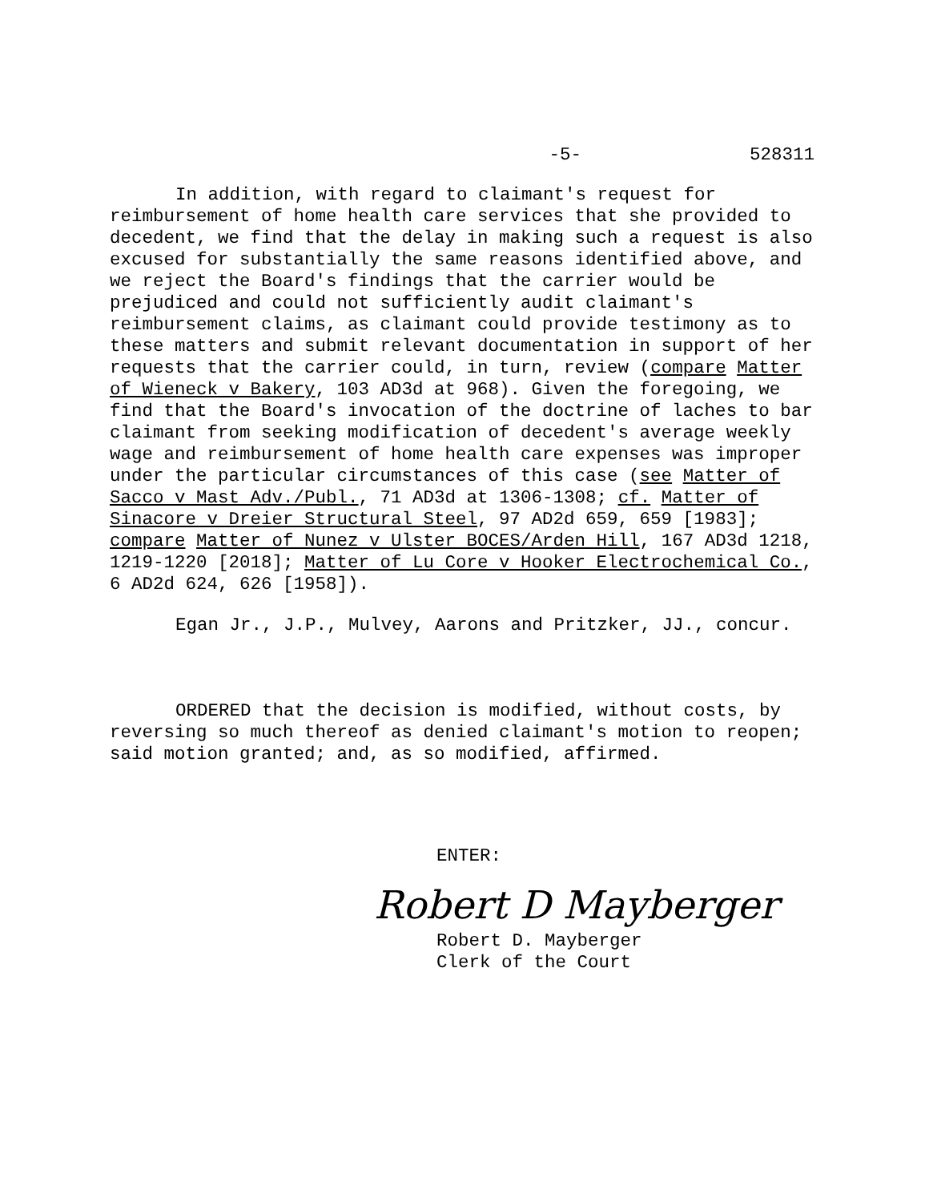-5- 528311
In addition, with regard to claimant's request for reimbursement of home health care services that she provided to decedent, we find that the delay in making such a request is also excused for substantially the same reasons identified above, and we reject the Board's findings that the carrier would be prejudiced and could not sufficiently audit claimant's reimbursement claims, as claimant could provide testimony as to these matters and submit relevant documentation in support of her requests that the carrier could, in turn, review (compare Matter of Wieneck v Bakery, 103 AD3d at 968). Given the foregoing, we find that the Board's invocation of the doctrine of laches to bar claimant from seeking modification of decedent's average weekly wage and reimbursement of home health care expenses was improper under the particular circumstances of this case (see Matter of Sacco v Mast Adv./Publ., 71 AD3d at 1306-1308; cf. Matter of Sinacore v Dreier Structural Steel, 97 AD2d 659, 659 [1983]; compare Matter of Nunez v Ulster BOCES/Arden Hill, 167 AD3d 1218, 1219-1220 [2018]; Matter of Lu Core v Hooker Electrochemical Co., 6 AD2d 624, 626 [1958]).
Egan Jr., J.P., Mulvey, Aarons and Pritzker, JJ., concur.
ORDERED that the decision is modified, without costs, by reversing so much thereof as denied claimant's motion to reopen; said motion granted; and, as so modified, affirmed.
ENTER:
Robert D Mayberger
Robert D. Mayberger
Clerk of the Court